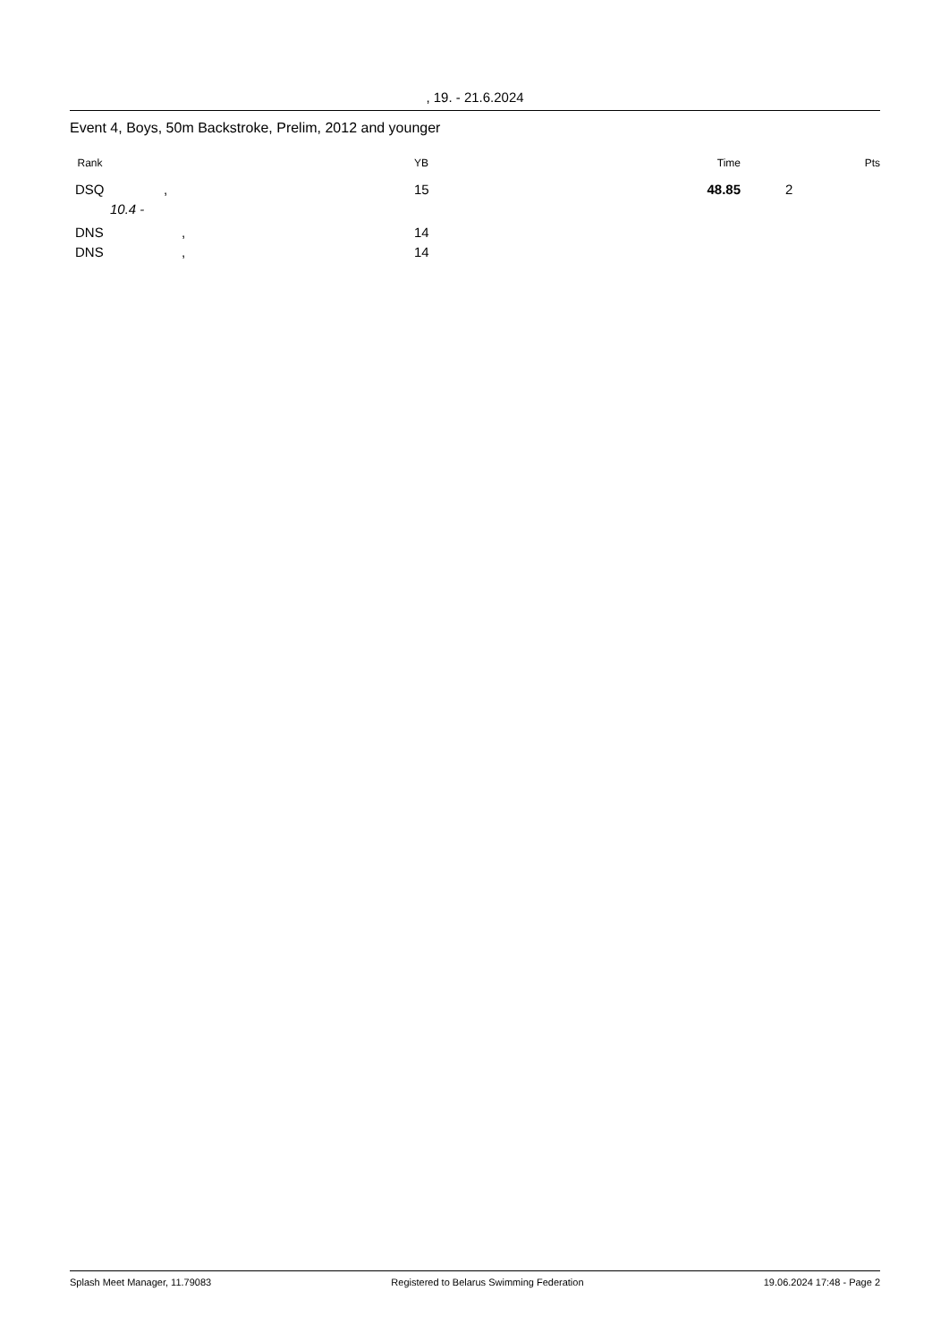, 19. - 21.6.2024
Event 4, Boys, 50m Backstroke, Prelim, 2012 and younger
| Rank | | YB | Time | | Pts |
| --- | --- | --- | --- | --- | --- |
| DSQ | , | 15 | 48.85 | 2 | |
| | 10.4 - | | | | |
| DNS | , | 14 | | | |
| DNS | , | 14 | | | |
Splash Meet Manager, 11.79083 Registered to Belarus Swimming Federation 19.06.2024 17:48 - Page 2